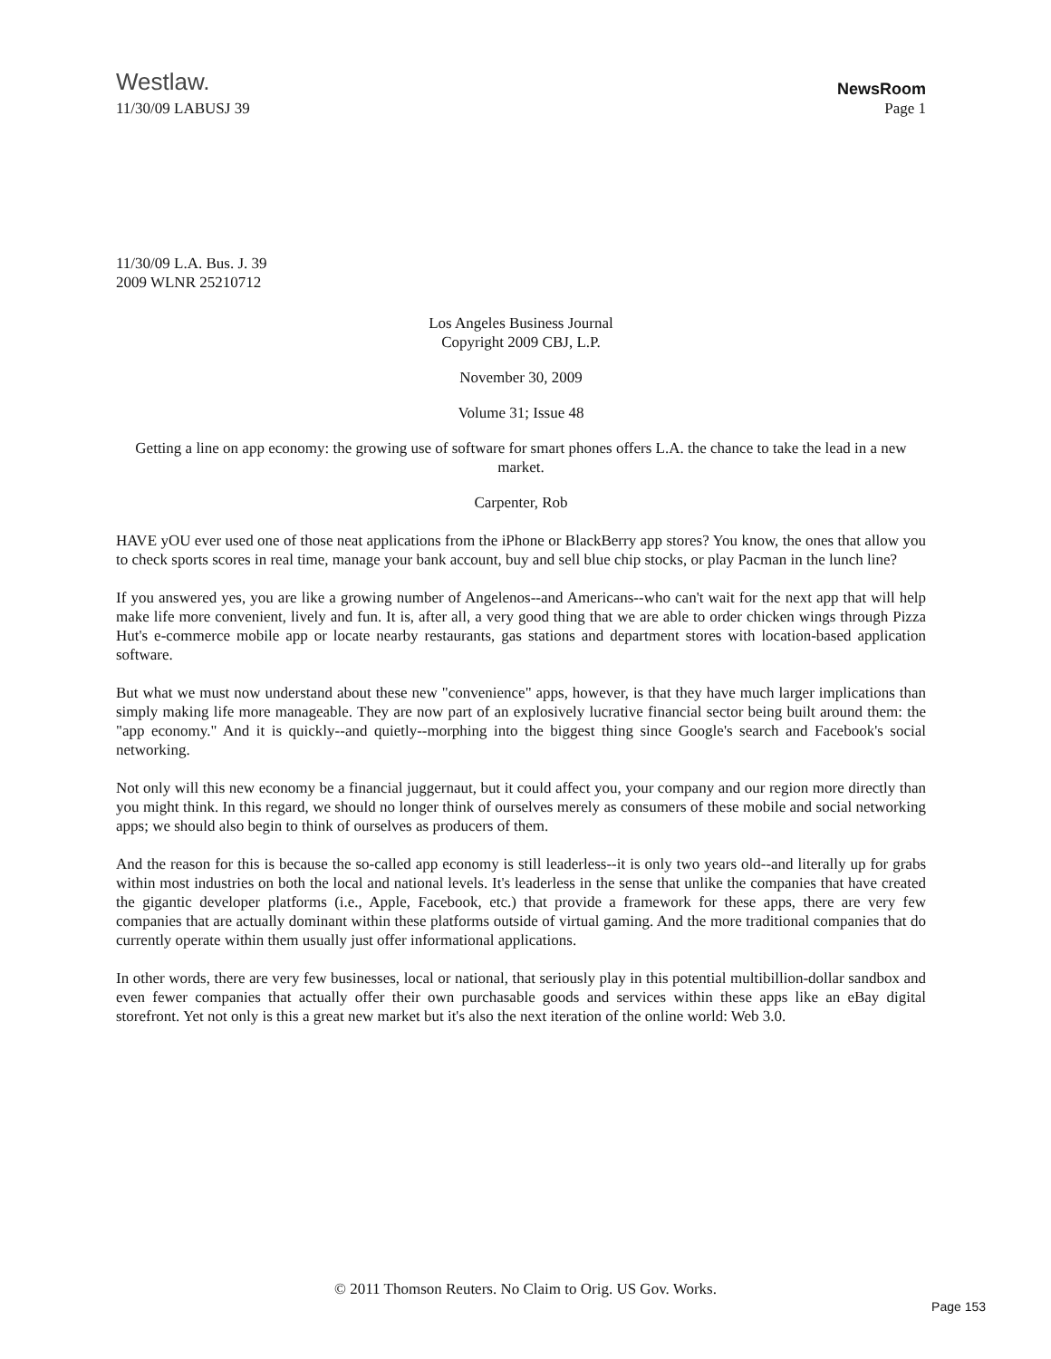Westlaw.
NewsRoom
11/30/09 LABUSJ 39 Page 1
11/30/09 L.A. Bus. J. 39
2009 WLNR 25210712
Los Angeles Business Journal
Copyright 2009 CBJ, L.P.
November 30, 2009
Volume 31; Issue 48
Getting a line on app economy: the growing use of software for smart phones offers L.A. the chance to take the lead in a new market.
Carpenter, Rob
HAVE yOU ever used one of those neat applications from the iPhone or BlackBerry app stores? You know, the ones that allow you to check sports scores in real time, manage your bank account, buy and sell blue chip stocks, or play Pacman in the lunch line?
If you answered yes, you are like a growing number of Angelenos--and Americans--who can't wait for the next app that will help make life more convenient, lively and fun. It is, after all, a very good thing that we are able to order chicken wings through Pizza Hut's e-commerce mobile app or locate nearby restaurants, gas stations and department stores with location-based application software.
But what we must now understand about these new "convenience" apps, however, is that they have much larger implications than simply making life more manageable. They are now part of an explosively lucrative financial sector being built around them: the "app economy." And it is quickly--and quietly--morphing into the biggest thing since Google's search and Facebook's social networking.
Not only will this new economy be a financial juggernaut, but it could affect you, your company and our region more directly than you might think. In this regard, we should no longer think of ourselves merely as consumers of these mobile and social networking apps; we should also begin to think of ourselves as producers of them.
And the reason for this is because the so-called app economy is still leaderless--it is only two years old--and literally up for grabs within most industries on both the local and national levels. It's leaderless in the sense that unlike the companies that have created the gigantic developer platforms (i.e., Apple, Facebook, etc.) that provide a framework for these apps, there are very few companies that are actually dominant within these platforms outside of virtual gaming. And the more traditional companies that do currently operate within them usually just offer informational applications.
In other words, there are very few businesses, local or national, that seriously play in this potential multibillion-dollar sandbox and even fewer companies that actually offer their own purchasable goods and services within these apps like an eBay digital storefront. Yet not only is this a great new market but it's also the next iteration of the online world: Web 3.0.
© 2011 Thomson Reuters. No Claim to Orig. US Gov. Works.
Page 153